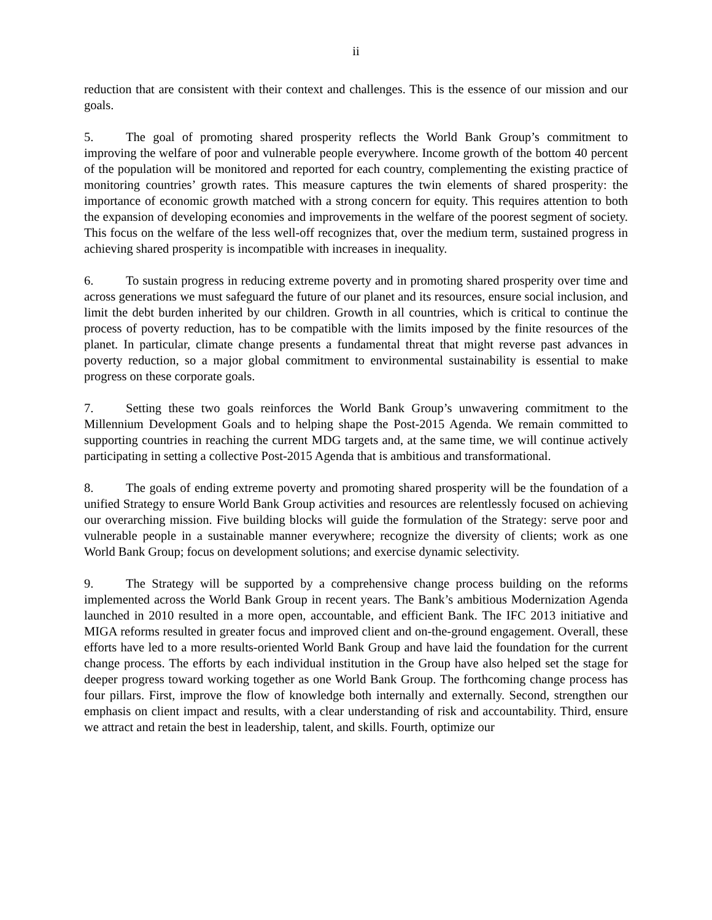ii
reduction that are consistent with their context and challenges. This is the essence of our mission and our goals.
5. The goal of promoting shared prosperity reflects the World Bank Group’s commitment to improving the welfare of poor and vulnerable people everywhere. Income growth of the bottom 40 percent of the population will be monitored and reported for each country, complementing the existing practice of monitoring countries’ growth rates. This measure captures the twin elements of shared prosperity: the importance of economic growth matched with a strong concern for equity. This requires attention to both the expansion of developing economies and improvements in the welfare of the poorest segment of society. This focus on the welfare of the less well-off recognizes that, over the medium term, sustained progress in achieving shared prosperity is incompatible with increases in inequality.
6. To sustain progress in reducing extreme poverty and in promoting shared prosperity over time and across generations we must safeguard the future of our planet and its resources, ensure social inclusion, and limit the debt burden inherited by our children. Growth in all countries, which is critical to continue the process of poverty reduction, has to be compatible with the limits imposed by the finite resources of the planet. In particular, climate change presents a fundamental threat that might reverse past advances in poverty reduction, so a major global commitment to environmental sustainability is essential to make progress on these corporate goals.
7. Setting these two goals reinforces the World Bank Group’s unwavering commitment to the Millennium Development Goals and to helping shape the Post-2015 Agenda. We remain committed to supporting countries in reaching the current MDG targets and, at the same time, we will continue actively participating in setting a collective Post-2015 Agenda that is ambitious and transformational.
8. The goals of ending extreme poverty and promoting shared prosperity will be the foundation of a unified Strategy to ensure World Bank Group activities and resources are relentlessly focused on achieving our overarching mission. Five building blocks will guide the formulation of the Strategy: serve poor and vulnerable people in a sustainable manner everywhere; recognize the diversity of clients; work as one World Bank Group; focus on development solutions; and exercise dynamic selectivity.
9. The Strategy will be supported by a comprehensive change process building on the reforms implemented across the World Bank Group in recent years. The Bank’s ambitious Modernization Agenda launched in 2010 resulted in a more open, accountable, and efficient Bank. The IFC 2013 initiative and MIGA reforms resulted in greater focus and improved client and on-the-ground engagement. Overall, these efforts have led to a more results-oriented World Bank Group and have laid the foundation for the current change process. The efforts by each individual institution in the Group have also helped set the stage for deeper progress toward working together as one World Bank Group. The forthcoming change process has four pillars. First, improve the flow of knowledge both internally and externally. Second, strengthen our emphasis on client impact and results, with a clear understanding of risk and accountability. Third, ensure we attract and retain the best in leadership, talent, and skills. Fourth, optimize our